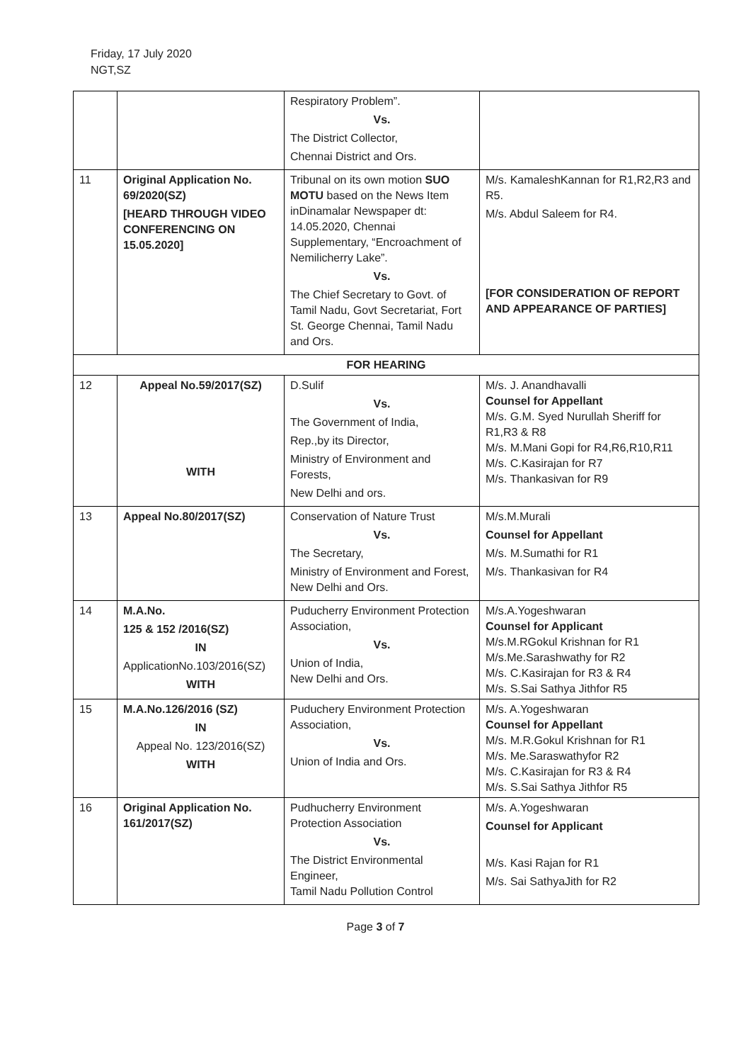Friday, 17 July 2020
NGT,SZ
| | | Respiratory Problem”. Vs. The District Collector, Chennai District and Ors. | |
| 11 | Original Application No. 69/2020(SZ) [HEARD THROUGH VIDEO CONFERENCING ON 15.05.2020] | Tribunal on its own motion SUO MOTU based on the News Item inDinamalar Newspaper dt: 14.05.2020, Chennai Supplementary, “Encroachment of Nemilicherry Lake”. Vs. The Chief Secretary to Govt. of Tamil Nadu, Govt Secretariat, Fort St. George Chennai, Tamil Nadu and Ors. | M/s. KamaleshKannan for R1,R2,R3 and R5. M/s. Abdul Saleem for R4. [FOR CONSIDERATION OF REPORT AND APPEARANCE OF PARTIES] |
| FOR HEARING | | | |
| 12 | Appeal No.59/2017(SZ) WITH | D.Sulif Vs. The Government of India, Rep.,by its Director, Ministry of Environment and Forests, New Delhi and ors. | M/s. J. Anandhavalli Counsel for Appellant M/s. G.M. Syed Nurullah Sheriff for R1,R3 & R8 M/s. M.Mani Gopi for R4,R6,R10,R11 M/s. C.Kasirajan for R7 M/s. Thankasivan for R9 |
| 13 | Appeal No.80/2017(SZ) | Conservation of Nature Trust Vs. The Secretary, Ministry of Environment and Forest, New Delhi and Ors. | M/s.M.Murali Counsel for Appellant M/s. M.Sumathi for R1 M/s. Thankasivan for R4 |
| 14 | M.A.No. 125 & 152 /2016(SZ) IN ApplicationNo.103/2016(SZ) WITH | Puducherry Environment Protection Association, Vs. Union of India, New Delhi and Ors. | M/s.A.Yogeshwaran Counsel for Applicant M/s.M.RGokul Krishnan for R1 M/s.Me.Sarashwathy for R2 M/s. C.Kasirajan for R3 & R4 M/s. S.Sai Sathya Jithfor R5 |
| 15 | M.A.No.126/2016 (SZ) IN Appeal No. 123/2016(SZ) WITH | Puduchery Environment Protection Association, Vs. Union of India and Ors. | M/s. A.Yogeshwaran Counsel for Appellant M/s. M.R.Gokul Krishnan for R1 M/s. Me.Saraswathyfor R2 M/s. C.Kasirajan for R3 & R4 M/s. S.Sai Sathya Jithfor R5 |
| 16 | Original Application No. 161/2017(SZ) | Pudhucherry Environment Protection Association Vs. The District Environmental Engineer, Tamil Nadu Pollution Control | M/s. A.Yogeshwaran Counsel for Applicant M/s. Kasi Rajan for R1 M/s. Sai SathyaJith for R2 |
Page 3 of 7